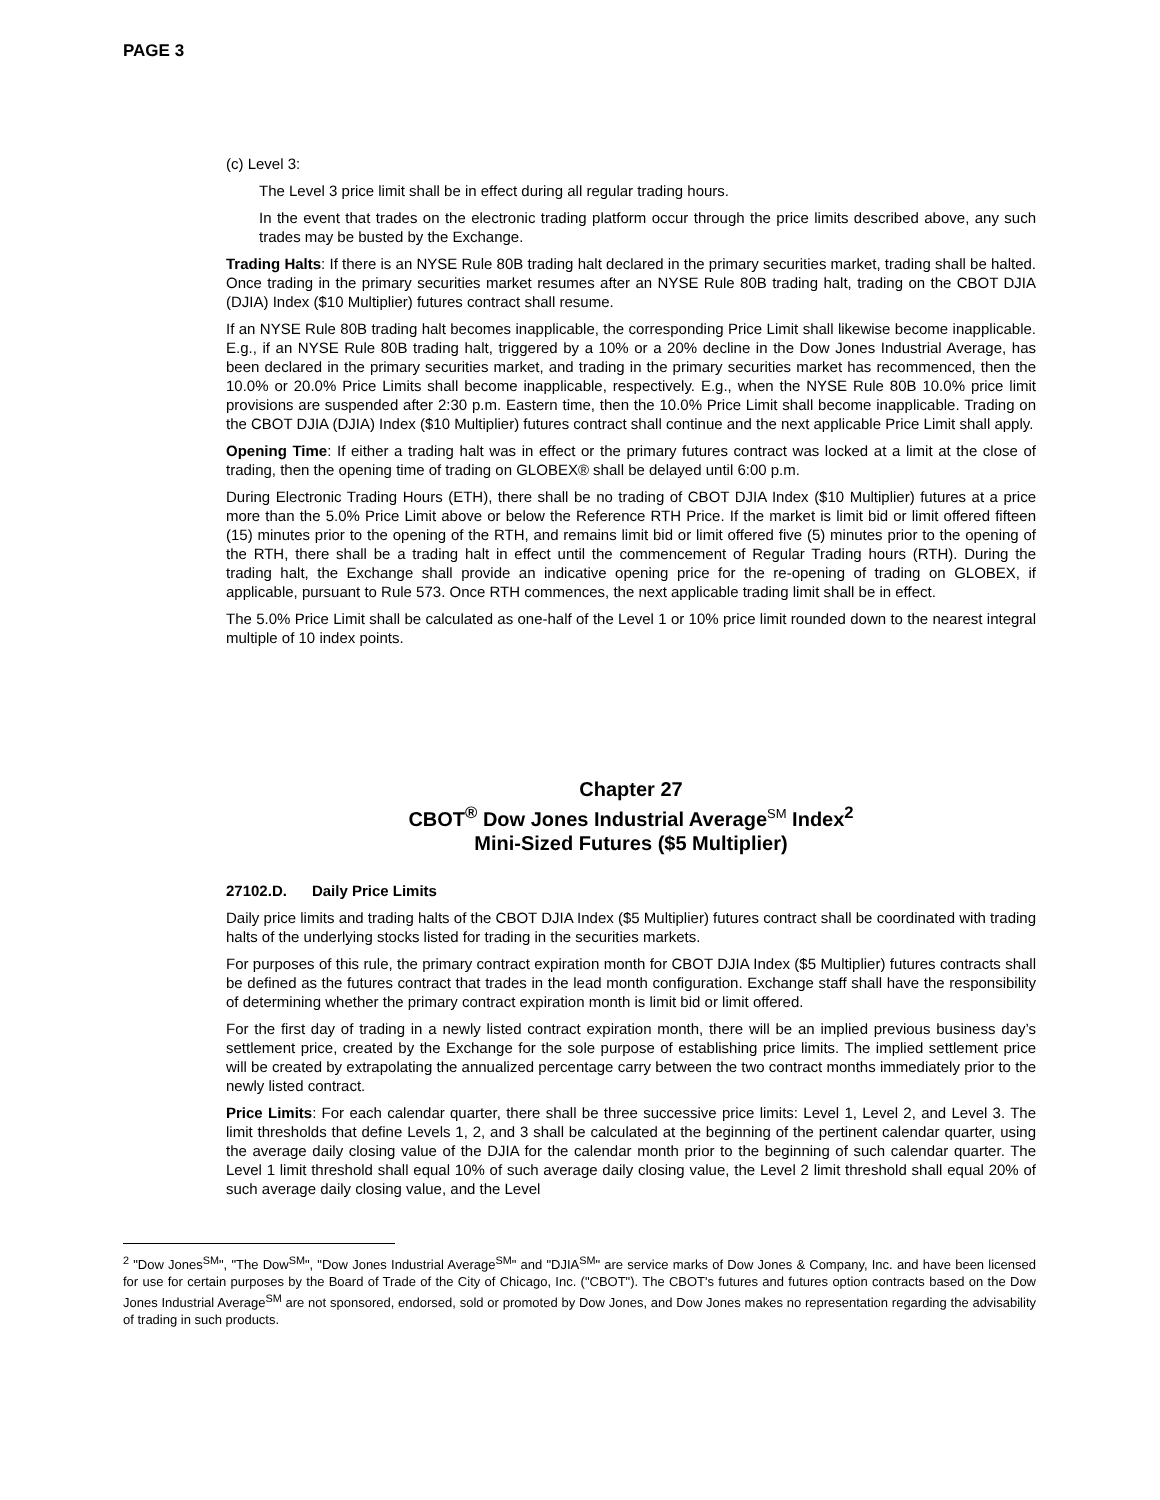PAGE 3
(c) Level 3:
The Level 3 price limit shall be in effect during all regular trading hours.
In the event that trades on the electronic trading platform occur through the price limits described above, any such trades may be busted by the Exchange.
Trading Halts: If there is an NYSE Rule 80B trading halt declared in the primary securities market, trading shall be halted. Once trading in the primary securities market resumes after an NYSE Rule 80B trading halt, trading on the CBOT DJIA (DJIA) Index ($10 Multiplier) futures contract shall resume.
If an NYSE Rule 80B trading halt becomes inapplicable, the corresponding Price Limit shall likewise become inapplicable. E.g., if an NYSE Rule 80B trading halt, triggered by a 10% or a 20% decline in the Dow Jones Industrial Average, has been declared in the primary securities market, and trading in the primary securities market has recommenced, then the 10.0% or 20.0% Price Limits shall become inapplicable, respectively. E.g., when the NYSE Rule 80B 10.0% price limit provisions are suspended after 2:30 p.m. Eastern time, then the 10.0% Price Limit shall become inapplicable. Trading on the CBOT DJIA (DJIA) Index ($10 Multiplier) futures contract shall continue and the next applicable Price Limit shall apply.
Opening Time: If either a trading halt was in effect or the primary futures contract was locked at a limit at the close of trading, then the opening time of trading on GLOBEX® shall be delayed until 6:00 p.m.
During Electronic Trading Hours (ETH), there shall be no trading of CBOT DJIA Index ($10 Multiplier) futures at a price more than the 5.0% Price Limit above or below the Reference RTH Price. If the market is limit bid or limit offered fifteen (15) minutes prior to the opening of the RTH, and remains limit bid or limit offered five (5) minutes prior to the opening of the RTH, there shall be a trading halt in effect until the commencement of Regular Trading hours (RTH). During the trading halt, the Exchange shall provide an indicative opening price for the re-opening of trading on GLOBEX, if applicable, pursuant to Rule 573. Once RTH commences, the next applicable trading limit shall be in effect.
The 5.0% Price Limit shall be calculated as one-half of the Level 1 or 10% price limit rounded down to the nearest integral multiple of 10 index points.
Chapter 27
CBOT<sup>®</sup> Dow Jones Industrial Average<sup>SM</sup> Index<sup>2</sup>
Mini-Sized Futures ($5 Multiplier)
27102.D. Daily Price Limits
Daily price limits and trading halts of the CBOT DJIA Index ($5 Multiplier) futures contract shall be coordinated with trading halts of the underlying stocks listed for trading in the securities markets.
For purposes of this rule, the primary contract expiration month for CBOT DJIA Index ($5 Multiplier) futures contracts shall be defined as the futures contract that trades in the lead month configuration. Exchange staff shall have the responsibility of determining whether the primary contract expiration month is limit bid or limit offered.
For the first day of trading in a newly listed contract expiration month, there will be an implied previous business day’s settlement price, created by the Exchange for the sole purpose of establishing price limits. The implied settlement price will be created by extrapolating the annualized percentage carry between the two contract months immediately prior to the newly listed contract.
Price Limits: For each calendar quarter, there shall be three successive price limits: Level 1, Level 2, and Level 3. The limit thresholds that define Levels 1, 2, and 3 shall be calculated at the beginning of the pertinent calendar quarter, using the average daily closing value of the DJIA for the calendar month prior to the beginning of such calendar quarter. The Level 1 limit threshold shall equal 10% of such average daily closing value, the Level 2 limit threshold shall equal 20% of such average daily closing value, and the Level
<sup>2</sup> "Dow Jones<sup>SM</sup>", "The Dow<sup>SM</sup>", "Dow Jones Industrial Average<sup>SM</sup>" and "DJIA<sup>SM</sup>" are service marks of Dow Jones & Company, Inc. and have been licensed for use for certain purposes by the Board of Trade of the City of Chicago, Inc. ("CBOT"). The CBOT's futures and futures option contracts based on the Dow Jones Industrial Average<sup>SM</sup> are not sponsored, endorsed, sold or promoted by Dow Jones, and Dow Jones makes no representation regarding the advisability of trading in such products.